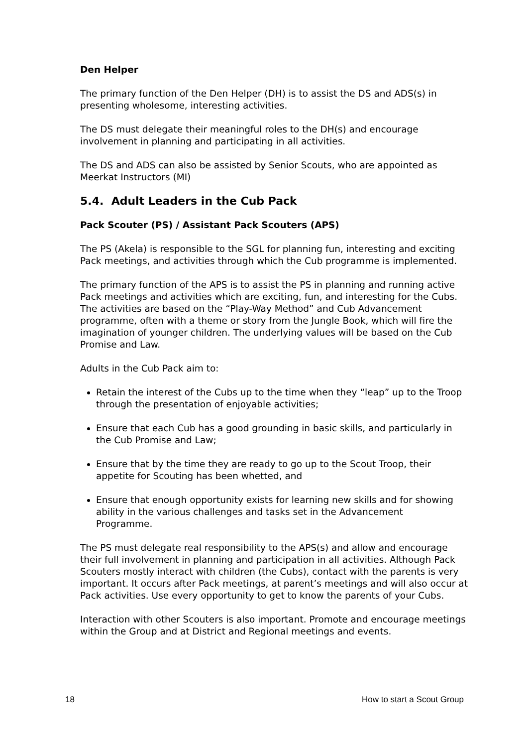Den Helper
The primary function of the Den Helper (DH) is to assist the DS and ADS(s) in presenting wholesome, interesting activities.
The DS must delegate their meaningful roles to the DH(s) and encourage involvement in planning and participating in all activities.
The DS and ADS can also be assisted by Senior Scouts, who are appointed as Meerkat Instructors (MI)
5.4. Adult Leaders in the Cub Pack
Pack Scouter (PS) / Assistant Pack Scouters (APS)
The PS (Akela) is responsible to the SGL for planning fun, interesting and exciting Pack meetings, and activities through which the Cub programme is implemented.
The primary function of the APS is to assist the PS in planning and running active Pack meetings and activities which are exciting, fun, and interesting for the Cubs. The activities are based on the “Play-Way Method” and Cub Advancement programme, often with a theme or story from the Jungle Book, which will fire the imagination of younger children. The underlying values will be based on the Cub Promise and Law.
Adults in the Cub Pack aim to:
Retain the interest of the Cubs up to the time when they “leap” up to the Troop through the presentation of enjoyable activities;
Ensure that each Cub has a good grounding in basic skills, and particularly in the Cub Promise and Law;
Ensure that by the time they are ready to go up to the Scout Troop, their appetite for Scouting has been whetted, and
Ensure that enough opportunity exists for learning new skills and for showing ability in the various challenges and tasks set in the Advancement
Programme.
The PS must delegate real responsibility to the APS(s) and allow and encourage their full involvement in planning and participation in all activities. Although Pack Scouters mostly interact with children (the Cubs), contact with the parents is very important. It occurs after Pack meetings, at parent’s meetings and will also occur at Pack activities. Use every opportunity to get to know the parents of your Cubs.
Interaction with other Scouters is also important. Promote and encourage meetings within the Group and at District and Regional meetings and events.
18 How to start a Scout Group